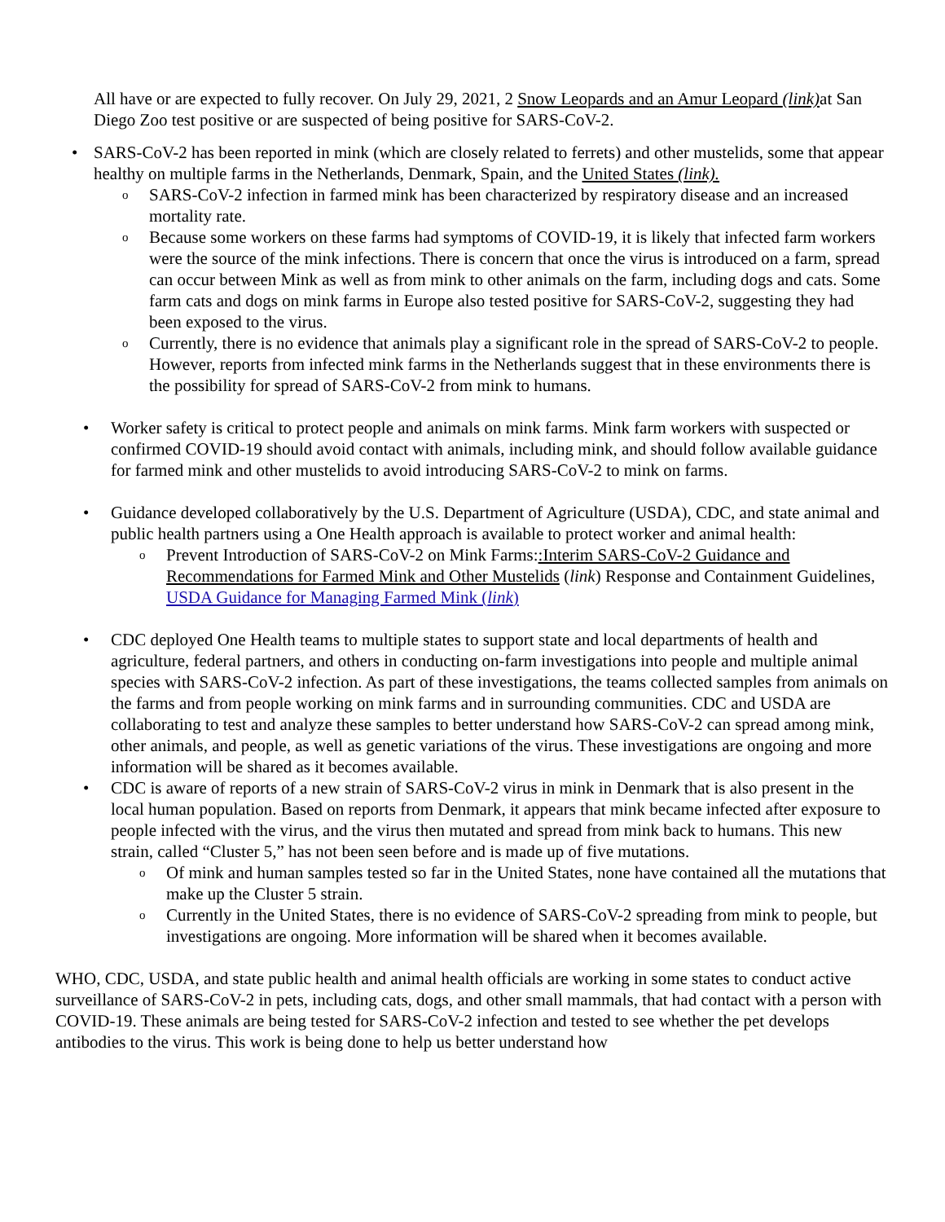All have or are expected to fully recover. On July 29, 2021, 2 Snow Leopards and an Amur Leopard (link) at San Diego Zoo test positive or are suspected of being positive for SARS-CoV-2.
• SARS-CoV-2 has been reported in mink (which are closely related to ferrets) and other mustelids, some that appear healthy on multiple farms in the Netherlands, Denmark, Spain, and the United States (link).
o SARS-CoV-2 infection in farmed mink has been characterized by respiratory disease and an increased mortality rate.
o Because some workers on these farms had symptoms of COVID-19, it is likely that infected farm workers were the source of the mink infections. There is concern that once the virus is introduced on a farm, spread can occur between Mink as well as from mink to other animals on the farm, including dogs and cats. Some farm cats and dogs on mink farms in Europe also tested positive for SARS-CoV-2, suggesting they had been exposed to the virus.
o Currently, there is no evidence that animals play a significant role in the spread of SARS-CoV-2 to people. However, reports from infected mink farms in the Netherlands suggest that in these environments there is the possibility for spread of SARS-CoV-2 from mink to humans.
• Worker safety is critical to protect people and animals on mink farms. Mink farm workers with suspected or confirmed COVID-19 should avoid contact with animals, including mink, and should follow available guidance for farmed mink and other mustelids to avoid introducing SARS-CoV-2 to mink on farms.
• Guidance developed collaboratively by the U.S. Department of Agriculture (USDA), CDC, and state animal and public health partners using a One Health approach is available to protect worker and animal health:
o Prevent Introduction of SARS-CoV-2 on Mink Farms::Interim SARS-CoV-2 Guidance and Recommendations for Farmed Mink and Other Mustelids (link) Response and Containment Guidelines, USDA Guidance for Managing Farmed Mink (link)
• CDC deployed One Health teams to multiple states to support state and local departments of health and agriculture, federal partners, and others in conducting on-farm investigations into people and multiple animal species with SARS-CoV-2 infection. As part of these investigations, the teams collected samples from animals on the farms and from people working on mink farms and in surrounding communities. CDC and USDA are collaborating to test and analyze these samples to better understand how SARS-CoV-2 can spread among mink, other animals, and people, as well as genetic variations of the virus. These investigations are ongoing and more information will be shared as it becomes available.
• CDC is aware of reports of a new strain of SARS-CoV-2 virus in mink in Denmark that is also present in the local human population. Based on reports from Denmark, it appears that mink became infected after exposure to people infected with the virus, and the virus then mutated and spread from mink back to humans. This new strain, called “Cluster 5,” has not been seen before and is made up of five mutations.
o Of mink and human samples tested so far in the United States, none have contained all the mutations that make up the Cluster 5 strain.
o Currently in the United States, there is no evidence of SARS-CoV-2 spreading from mink to people, but investigations are ongoing. More information will be shared when it becomes available.
WHO, CDC, USDA, and state public health and animal health officials are working in some states to conduct active surveillance of SARS-CoV-2 in pets, including cats, dogs, and other small mammals, that had contact with a person with COVID-19. These animals are being tested for SARS-CoV-2 infection and tested to see whether the pet develops antibodies to the virus. This work is being done to help us better understand how